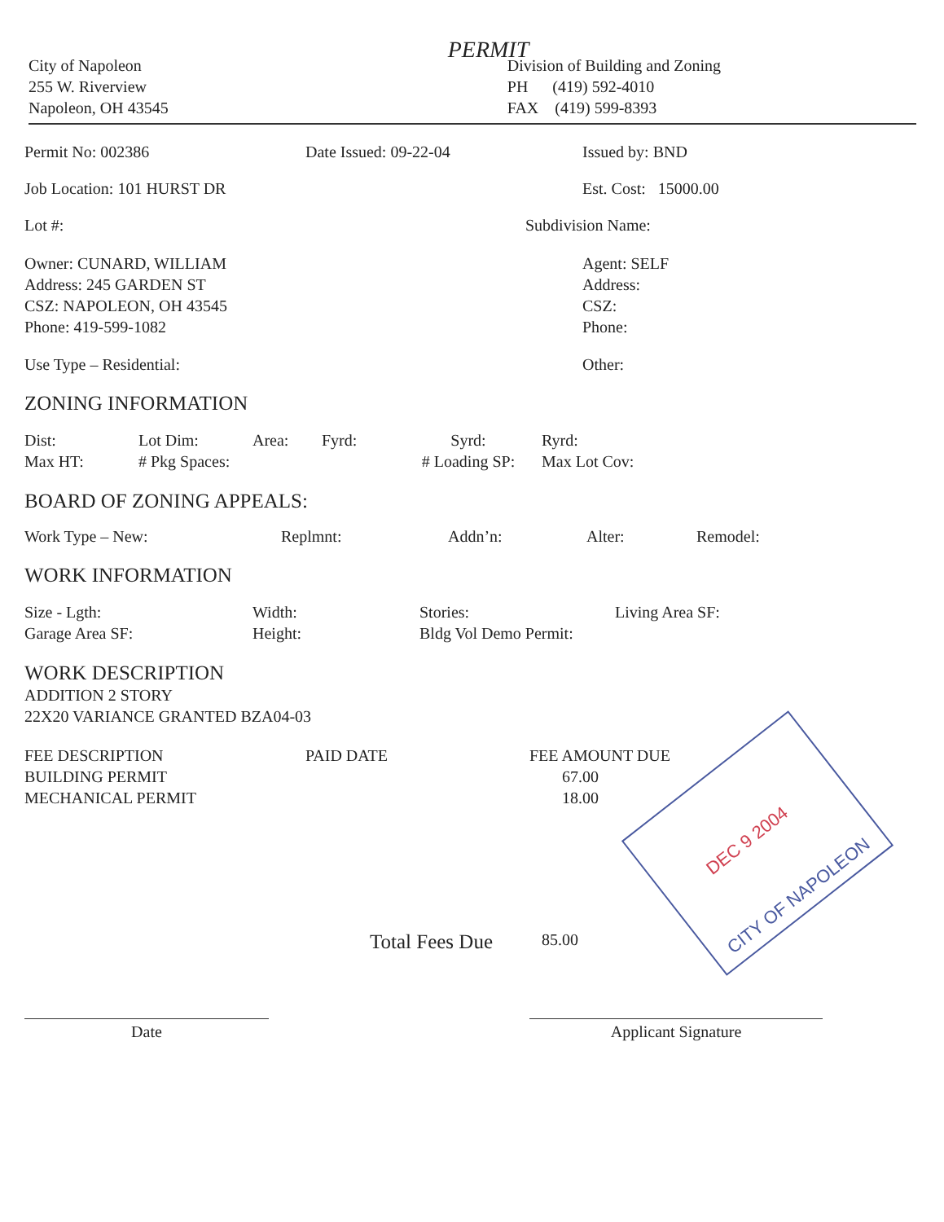PERMIT
City of Napoleon
255 W. Riverview
Napoleon, OH 43545
Division of Building and Zoning
PH (419) 592-4010
FAX (419) 599-8393
Permit No: 002386 Date Issued: 09-22-04 Issued by: BND
Job Location: 101 HURST DR Est. Cost: 15000.00
Lot #: Subdivision Name:
Owner: CUNARD, WILLIAM
Address: 245 GARDEN ST
CSZ: NAPOLEON, OH 43545
Phone: 419-599-1082
Agent: SELF
Address:
CSZ:
Phone:
Use Type – Residential: Other:
ZONING INFORMATION
Dist:
Max HT:
Lot Dim:
# Pkg Spaces:
Area: Fyrd: Syrd:
# Loading SP:
Ryrd:
Max Lot Cov:
BOARD OF ZONING APPEALS:
Work Type – New: Replmnt: Addn’n: Alter: Remodel:
WORK INFORMATION
Size - Lgth:
Garage Area SF:
Width:
Height:
Stories:
Bldg Vol Demo Permit:
Living Area SF:
WORK DESCRIPTION
ADDITION 2 STORY
22X20 VARIANCE GRANTED BZA04-03
FEE DESCRIPTION
BUILDING PERMIT
MECHANICAL PERMIT
PAID DATE FEE AMOUNT DUE
67.00
18.00
Total Fees Due
85.00
Date Applicant Signature
CITY OF NAPOLEON
DEC 9 2004